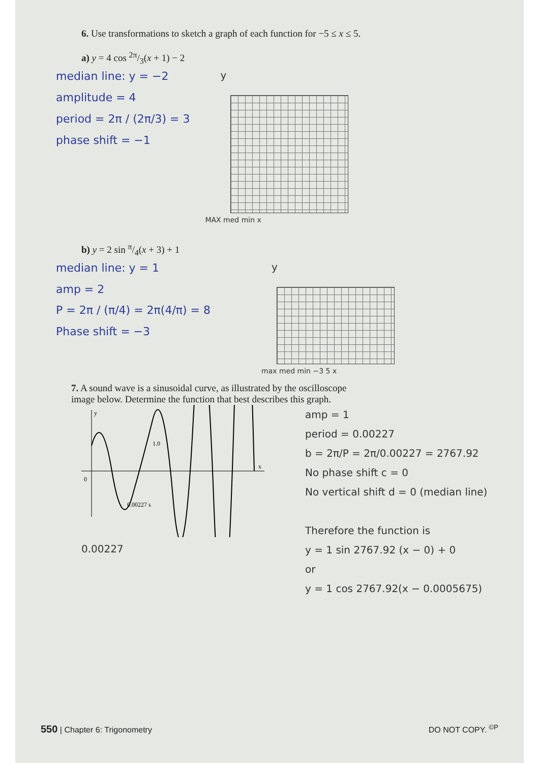6. Use transformations to sketch a graph of each function for −5 ≤ x ≤ 5.
a) y = 4 cos 2π/3(x + 1) − 2
median line: y = −2
amplitude = 4
period = 2π / (2π/3) = 3
phase shift = −1
y
MAX med min x
b) y = 2 sin π/4(x + 3) + 1
median line: y = 1
amp = 2
P = 2π / (π/4) = 2π(4/π) = 8
Phase shift = −3
y
max med min −3 5 x
7. A sound wave is a sinusoidal curve, as illustrated by the oscilloscope image below. Determine the function that best describes this graph.
y
0
x
1.0
0.00227 s
0.00227
amp = 1
period = 0.00227
b = 2π/P = 2π/0.00227 = 2767.92
No phase shift c = 0
No vertical shift d = 0 (median line)
Therefore the function is
y = 1 sin 2767.92 (x − 0) + 0
or
y = 1 cos 2767.92(x − 0.0005675)
550 | Chapter 6: Trigonometry DO NOT COPY. <sup>©P</sup>